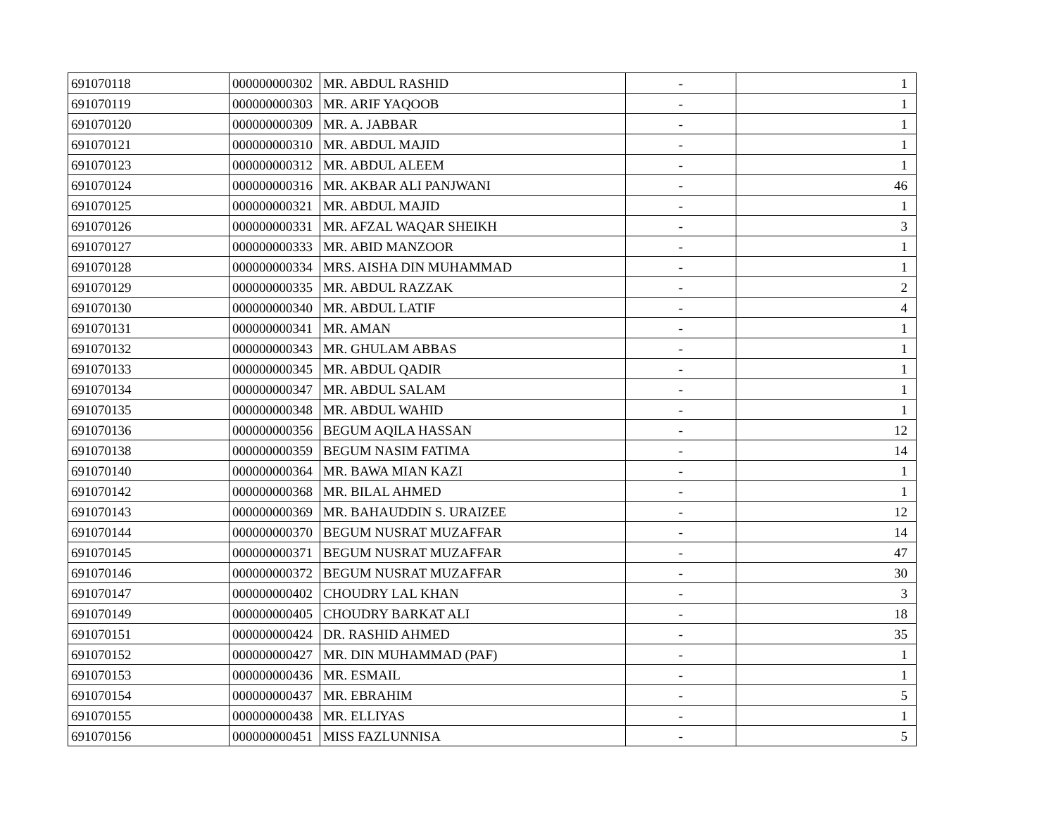| 691070118 | 000000000302 | MR. ABDUL RASHID | - | 1 |
| 691070119 | 000000000303 | MR. ARIF YAQOOB | - | 1 |
| 691070120 | 000000000309 | MR. A. JABBAR | - | 1 |
| 691070121 | 000000000310 | MR. ABDUL MAJID | - | 1 |
| 691070123 | 000000000312 | MR. ABDUL ALEEM | - | 1 |
| 691070124 | 000000000316 | MR. AKBAR ALI PANJWANI | - | 46 |
| 691070125 | 000000000321 | MR. ABDUL MAJID | - | 1 |
| 691070126 | 000000000331 | MR. AFZAL WAQAR SHEIKH | - | 3 |
| 691070127 | 000000000333 | MR. ABID MANZOOR | - | 1 |
| 691070128 | 000000000334 | MRS. AISHA DIN MUHAMMAD | - | 1 |
| 691070129 | 000000000335 | MR. ABDUL RAZZAK | - | 2 |
| 691070130 | 000000000340 | MR. ABDUL LATIF | - | 4 |
| 691070131 | 000000000341 | MR. AMAN | - | 1 |
| 691070132 | 000000000343 | MR. GHULAM ABBAS | - | 1 |
| 691070133 | 000000000345 | MR. ABDUL QADIR | - | 1 |
| 691070134 | 000000000347 | MR. ABDUL SALAM | - | 1 |
| 691070135 | 000000000348 | MR. ABDUL WAHID | - | 1 |
| 691070136 | 000000000356 | BEGUM AQILA HASSAN | - | 12 |
| 691070138 | 000000000359 | BEGUM NASIM FATIMA | - | 14 |
| 691070140 | 000000000364 | MR. BAWA MIAN KAZI | - | 1 |
| 691070142 | 000000000368 | MR. BILAL AHMED | - | 1 |
| 691070143 | 000000000369 | MR. BAHAUDDIN S. URAIZEE | - | 12 |
| 691070144 | 000000000370 | BEGUM NUSRAT MUZAFFAR | - | 14 |
| 691070145 | 000000000371 | BEGUM NUSRAT MUZAFFAR | - | 47 |
| 691070146 | 000000000372 | BEGUM NUSRAT MUZAFFAR | - | 30 |
| 691070147 | 000000000402 | CHOUDRY LAL KHAN | - | 3 |
| 691070149 | 000000000405 | CHOUDRY BARKAT ALI | - | 18 |
| 691070151 | 000000000424 | DR. RASHID AHMED | - | 35 |
| 691070152 | 000000000427 | MR. DIN MUHAMMAD (PAF) | - | 1 |
| 691070153 | 000000000436 | MR. ESMAIL | - | 1 |
| 691070154 | 000000000437 | MR. EBRAHIM | - | 5 |
| 691070155 | 000000000438 | MR. ELLIYAS | - | 1 |
| 691070156 | 000000000451 | MISS FAZLUNNISA | - | 5 |